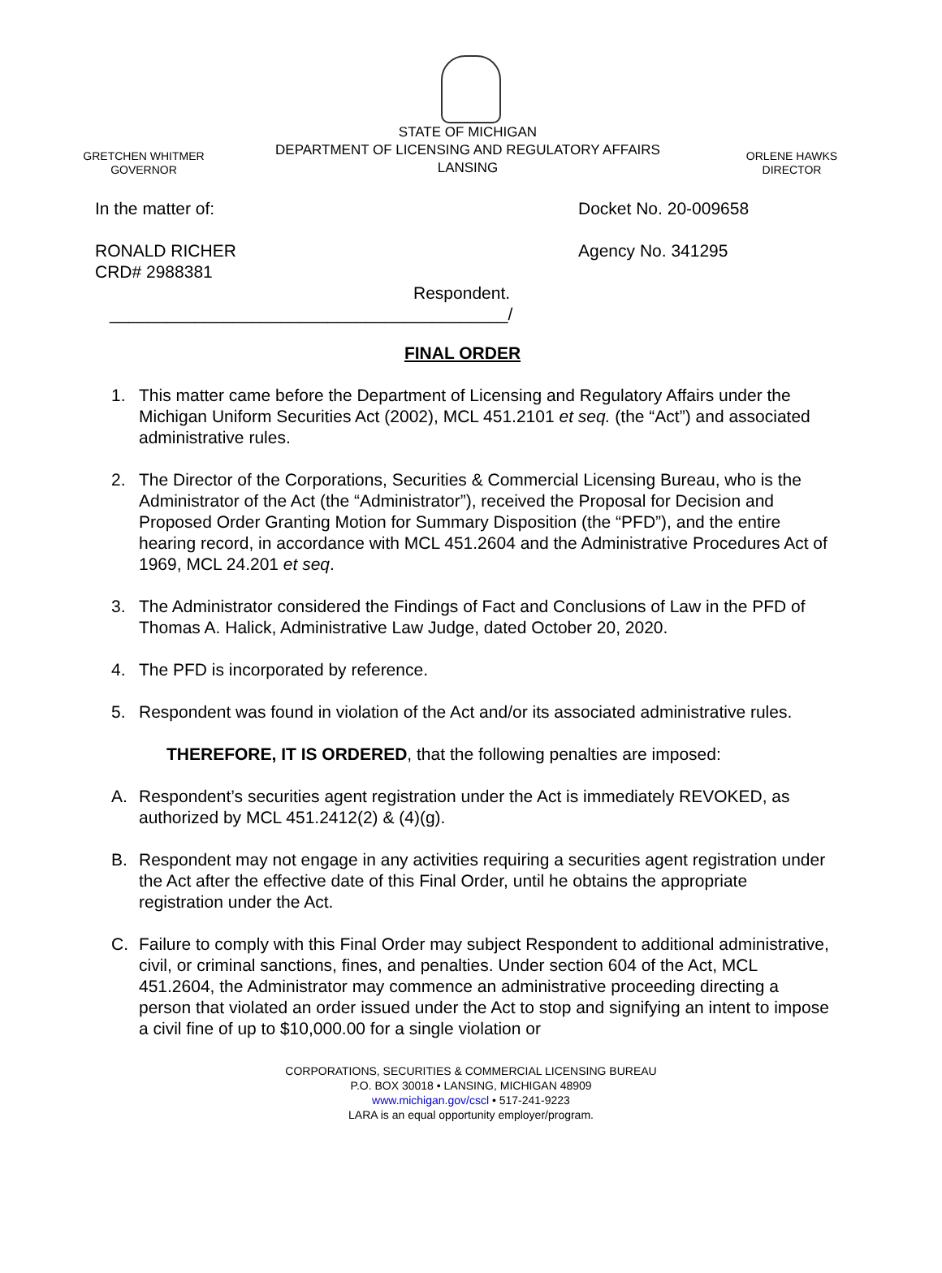GRETCHEN WHITMER
GOVERNOR
STATE OF MICHIGAN
DEPARTMENT OF LICENSING AND REGULATORY AFFAIRS
LANSING
ORLENE HAWKS
DIRECTOR
In the matter of: Docket No. 20-009658
RONALD RICHER
CRD# 2988381
Agency No. 341295
Respondent.
__________________________________________/
FINAL ORDER
1. This matter came before the Department of Licensing and Regulatory Affairs under the Michigan Uniform Securities Act (2002), MCL 451.2101 et seq. (the “Act”) and associated administrative rules.
2. The Director of the Corporations, Securities & Commercial Licensing Bureau, who is the Administrator of the Act (the “Administrator”), received the Proposal for Decision and Proposed Order Granting Motion for Summary Disposition (the “PFD”), and the entire hearing record, in accordance with MCL 451.2604 and the Administrative Procedures Act of 1969, MCL 24.201 et seq.
3. The Administrator considered the Findings of Fact and Conclusions of Law in the PFD of Thomas A. Halick, Administrative Law Judge, dated October 20, 2020.
4. The PFD is incorporated by reference.
5. Respondent was found in violation of the Act and/or its associated administrative rules.
THEREFORE, IT IS ORDERED, that the following penalties are imposed:
A. Respondent’s securities agent registration under the Act is immediately REVOKED, as authorized by MCL 451.2412(2) & (4)(g).
B. Respondent may not engage in any activities requiring a securities agent registration under the Act after the effective date of this Final Order, until he obtains the appropriate registration under the Act.
C. Failure to comply with this Final Order may subject Respondent to additional administrative, civil, or criminal sanctions, fines, and penalties. Under section 604 of the Act, MCL 451.2604, the Administrator may commence an administrative proceeding directing a person that violated an order issued under the Act to stop and signifying an intent to impose a civil fine of up to $10,000.00 for a single violation or
CORPORATIONS, SECURITIES & COMMERCIAL LICENSING BUREAU
P.O. BOX 30018 • LANSING, MICHIGAN 48909
www.michigan.gov/cscl • 517-241-9223
LARA is an equal opportunity employer/program.